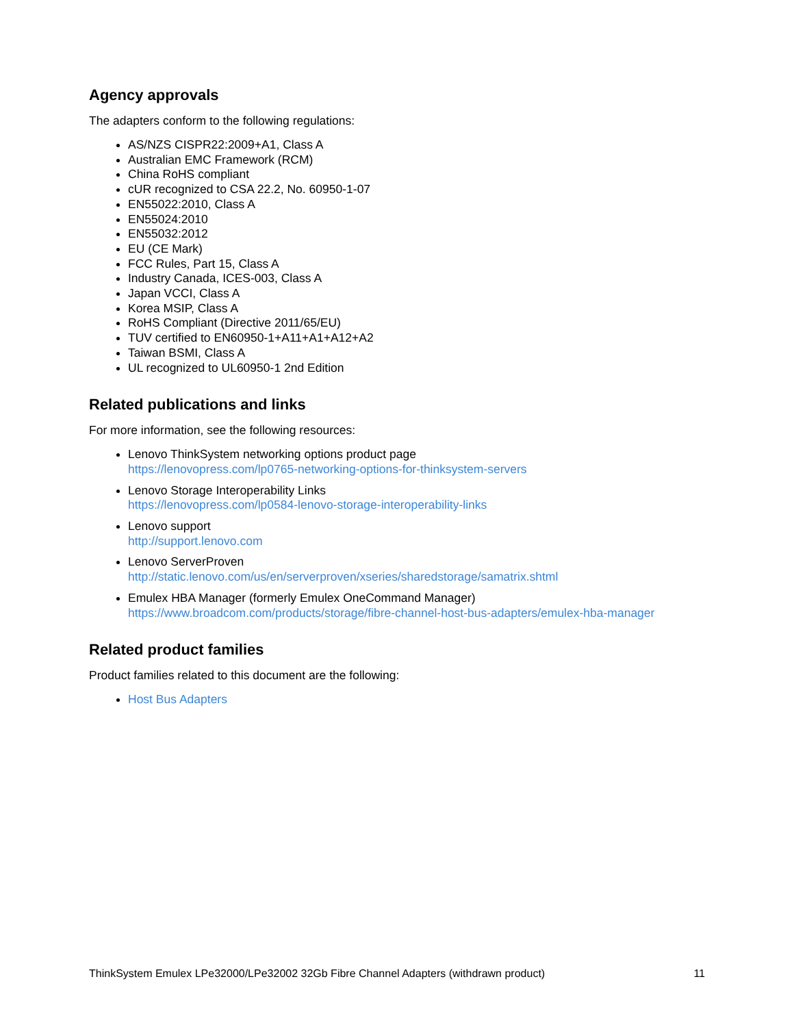Agency approvals
The adapters conform to the following regulations:
AS/NZS CISPR22:2009+A1, Class A
Australian EMC Framework (RCM)
China RoHS compliant
cUR recognized to CSA 22.2, No. 60950-1-07
EN55022:2010, Class A
EN55024:2010
EN55032:2012
EU (CE Mark)
FCC Rules, Part 15, Class A
Industry Canada, ICES-003, Class A
Japan VCCI, Class A
Korea MSIP, Class A
RoHS Compliant (Directive 2011/65/EU)
TUV certified to EN60950-1+A11+A1+A12+A2
Taiwan BSMI, Class A
UL recognized to UL60950-1 2nd Edition
Related publications and links
For more information, see the following resources:
Lenovo ThinkSystem networking options product page
https://lenovopress.com/lp0765-networking-options-for-thinksystem-servers
Lenovo Storage Interoperability Links
https://lenovopress.com/lp0584-lenovo-storage-interoperability-links
Lenovo support
http://support.lenovo.com
Lenovo ServerProven
http://static.lenovo.com/us/en/serverproven/xseries/sharedstorage/samatrix.shtml
Emulex HBA Manager (formerly Emulex OneCommand Manager)
https://www.broadcom.com/products/storage/fibre-channel-host-bus-adapters/emulex-hba-manager
Related product families
Product families related to this document are the following:
Host Bus Adapters
ThinkSystem Emulex LPe32000/LPe32002 32Gb Fibre Channel Adapters (withdrawn product) 11